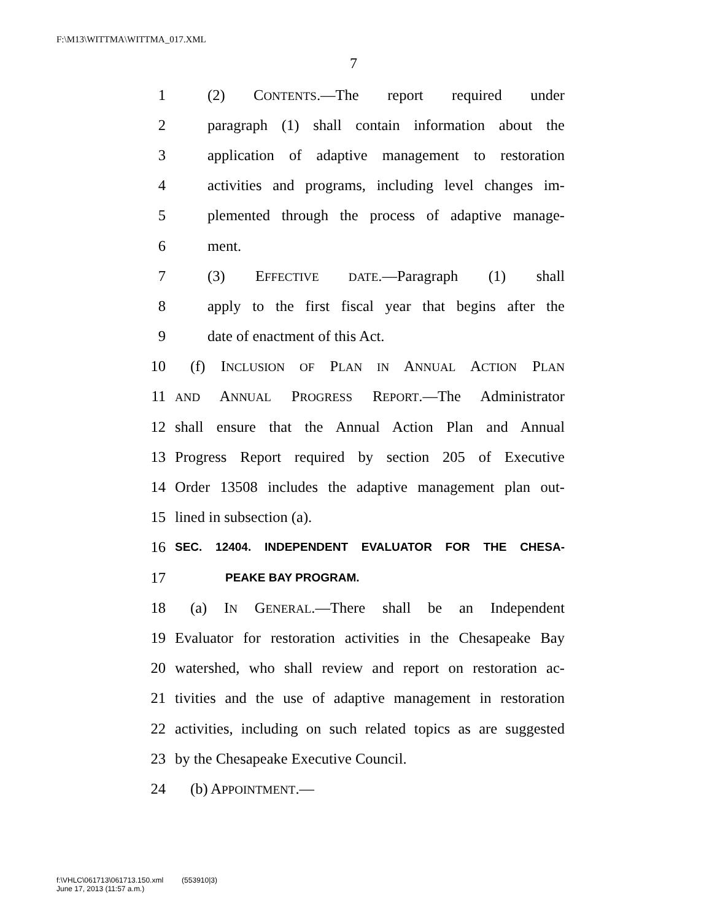F:\M13\WITTMA\WITTMA_017.XML
7
1 (2) CONTENTS.—The report required under
2 paragraph (1) shall contain information about the
3 application of adaptive management to restoration
4 activities and programs, including level changes im-
5 plemented through the process of adaptive manage-
6 ment.
7 (3) EFFECTIVE DATE.—Paragraph (1) shall
8 apply to the first fiscal year that begins after the
9 date of enactment of this Act.
10 (f) INCLUSION OF PLAN IN ANNUAL ACTION PLAN
11 AND ANNUAL PROGRESS REPORT.—The Administrator
12 shall ensure that the Annual Action Plan and Annual
13 Progress Report required by section 205 of Executive
14 Order 13508 includes the adaptive management plan out-
15 lined in subsection (a).
16 SEC. 12404. INDEPENDENT EVALUATOR FOR THE CHESA-
17 PEAKE BAY PROGRAM.
18 (a) IN GENERAL.—There shall be an Independent
19 Evaluator for restoration activities in the Chesapeake Bay
20 watershed, who shall review and report on restoration ac-
21 tivities and the use of adaptive management in restoration
22 activities, including on such related topics as are suggested
23 by the Chesapeake Executive Council.
24 (b) APPOINTMENT.—
f:\VHLC\061713\061713.150.xml (553910|3)
June 17, 2013 (11:57 a.m.)